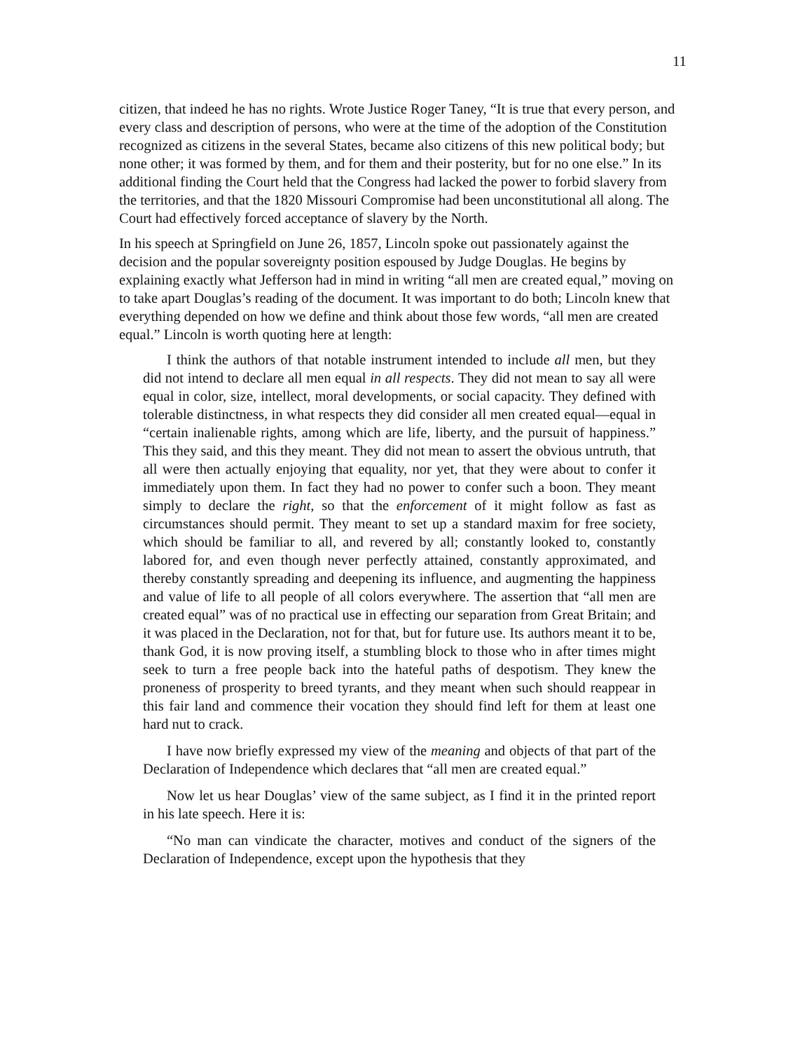11
citizen, that indeed he has no rights. Wrote Justice Roger Taney, “It is true that every person, and every class and description of persons, who were at the time of the adoption of the Constitution recognized as citizens in the several States, became also citizens of this new political body; but none other; it was formed by them, and for them and their posterity, but for no one else.” In its additional finding the Court held that the Congress had lacked the power to forbid slavery from the territories, and that the 1820 Missouri Compromise had been unconstitutional all along. The Court had effectively forced acceptance of slavery by the North.
In his speech at Springfield on June 26, 1857, Lincoln spoke out passionately against the decision and the popular sovereignty position espoused by Judge Douglas. He begins by explaining exactly what Jefferson had in mind in writing “all men are created equal,” moving on to take apart Douglas’s reading of the document. It was important to do both; Lincoln knew that everything depended on how we define and think about those few words, “all men are created equal.” Lincoln is worth quoting here at length:
I think the authors of that notable instrument intended to include all men, but they did not intend to declare all men equal in all respects. They did not mean to say all were equal in color, size, intellect, moral developments, or social capacity. They defined with tolerable distinctness, in what respects they did consider all men created equal—equal in “certain inalienable rights, among which are life, liberty, and the pursuit of happiness.” This they said, and this they meant. They did not mean to assert the obvious untruth, that all were then actually enjoying that equality, nor yet, that they were about to confer it immediately upon them. In fact they had no power to confer such a boon. They meant simply to declare the right, so that the enforcement of it might follow as fast as circumstances should permit. They meant to set up a standard maxim for free society, which should be familiar to all, and revered by all; constantly looked to, constantly labored for, and even though never perfectly attained, constantly approximated, and thereby constantly spreading and deepening its influence, and augmenting the happiness and value of life to all people of all colors everywhere. The assertion that “all men are created equal” was of no practical use in effecting our separation from Great Britain; and it was placed in the Declaration, not for that, but for future use. Its authors meant it to be, thank God, it is now proving itself, a stumbling block to those who in after times might seek to turn a free people back into the hateful paths of despotism. They knew the proneness of prosperity to breed tyrants, and they meant when such should reappear in this fair land and commence their vocation they should find left for them at least one hard nut to crack.
I have now briefly expressed my view of the meaning and objects of that part of the Declaration of Independence which declares that “all men are created equal.”
Now let us hear Douglas’ view of the same subject, as I find it in the printed report in his late speech. Here it is:
“No man can vindicate the character, motives and conduct of the signers of the Declaration of Independence, except upon the hypothesis that they